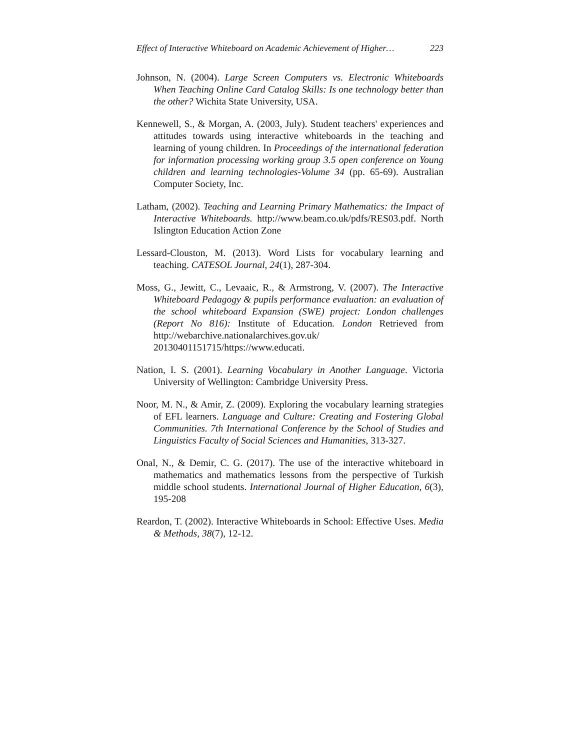Effect of Interactive Whiteboard on Academic Achievement of Higher… 223
Johnson, N. (2004). Large Screen Computers vs. Electronic Whiteboards When Teaching Online Card Catalog Skills: Is one technology better than the other? Wichita State University, USA.
Kennewell, S., & Morgan, A. (2003, July). Student teachers' experiences and attitudes towards using interactive whiteboards in the teaching and learning of young children. In Proceedings of the international federation for information processing working group 3.5 open conference on Young children and learning technologies-Volume 34 (pp. 65-69). Australian Computer Society, Inc.
Latham, (2002). Teaching and Learning Primary Mathematics: the Impact of Interactive Whiteboards. http://www.beam.co.uk/pdfs/RES03.pdf. North Islington Education Action Zone
Lessard-Clouston, M. (2013). Word Lists for vocabulary learning and teaching. CATESOL Journal, 24(1), 287-304.
Moss, G., Jewitt, C., Levaaic, R., & Armstrong, V. (2007). The Interactive Whiteboard Pedagogy & pupils performance evaluation: an evaluation of the school whiteboard Expansion (SWE) project: London challenges (Report No 816): Institute of Education. London Retrieved from http://webarchive.nationalarchives.gov.uk/ 20130401151715/https://www.educati.
Nation, I. S. (2001). Learning Vocabulary in Another Language. Victoria University of Wellington: Cambridge University Press.
Noor, M. N., & Amir, Z. (2009). Exploring the vocabulary learning strategies of EFL learners. Language and Culture: Creating and Fostering Global Communities. 7th International Conference by the School of Studies and Linguistics Faculty of Social Sciences and Humanities, 313-327.
Onal, N., & Demir, C. G. (2017). The use of the interactive whiteboard in mathematics and mathematics lessons from the perspective of Turkish middle school students. International Journal of Higher Education, 6(3), 195-208
Reardon, T. (2002). Interactive Whiteboards in School: Effective Uses. Media & Methods, 38(7), 12-12.